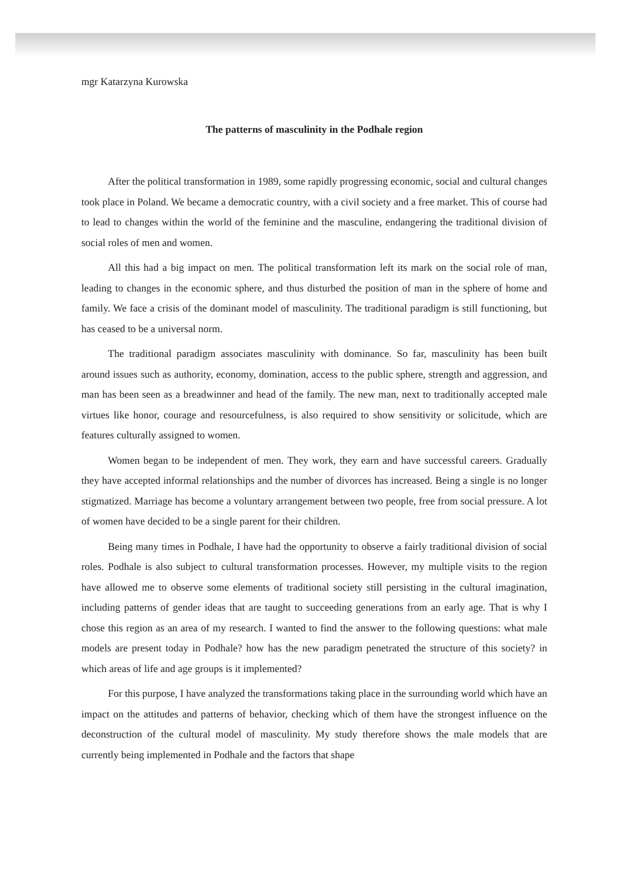mgr Katarzyna Kurowska
The patterns of masculinity in the Podhale region
After the political transformation in 1989, some rapidly progressing economic, social and cultural changes took place in Poland. We became a democratic country, with a civil society and a free market. This of course had to lead to changes within the world of the feminine and the masculine, endangering the traditional division of social roles of men and women.
All this had a big impact on men. The political transformation left its mark on the social role of man, leading to changes in the economic sphere, and thus disturbed the position of man in the sphere of home and family. We face a crisis of the dominant model of masculinity. The traditional paradigm is still functioning, but has ceased to be a universal norm.
The traditional paradigm associates masculinity with dominance. So far, masculinity has been built around issues such as authority, economy, domination, access to the public sphere, strength and aggression, and man has been seen as a breadwinner and head of the family. The new man, next to traditionally accepted male virtues like honor, courage and resourcefulness, is also required to show sensitivity or solicitude, which are features culturally assigned to women.
Women began to be independent of men. They work, they earn and have successful careers. Gradually they have accepted informal relationships and the number of divorces has increased. Being a single is no longer stigmatized. Marriage has become a voluntary arrangement between two people, free from social pressure. A lot of women have decided to be a single parent for their children.
Being many times in Podhale, I have had the opportunity to observe a fairly traditional division of social roles. Podhale is also subject to cultural transformation processes. However, my multiple visits to the region have allowed me to observe some elements of traditional society still persisting in the cultural imagination, including patterns of gender ideas that are taught to succeeding generations from an early age. That is why I chose this region as an area of my research. I wanted to find the answer to the following questions: what male models are present today in Podhale? how has the new paradigm penetrated the structure of this society? in which areas of life and age groups is it implemented?
For this purpose, I have analyzed the transformations taking place in the surrounding world which have an impact on the attitudes and patterns of behavior, checking which of them have the strongest influence on the deconstruction of the cultural model of masculinity. My study therefore shows the male models that are currently being implemented in Podhale and the factors that shape